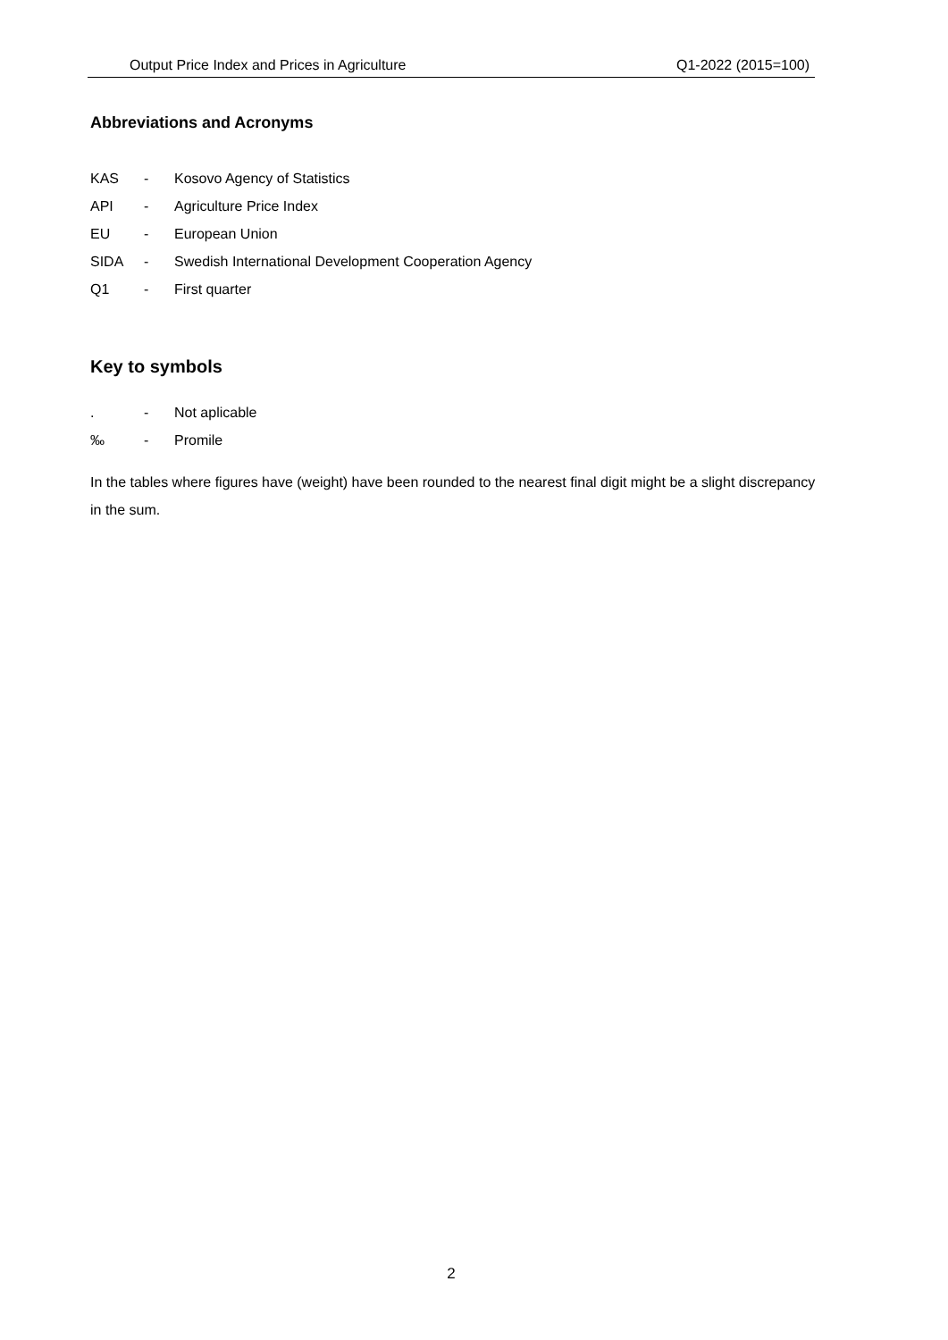Output Price Index and Prices in Agriculture Q1-2022 (2015=100)
Abbreviations and Acronyms
KAS - Kosovo Agency of Statistics
API - Agriculture Price Index
EU - European Union
SIDA - Swedish International Development Cooperation Agency
Q1 - First quarter
Key to symbols
. - Not aplicable
‰ - Promile
In the tables where figures have (weight) have been rounded to the nearest final digit might be a slight discrepancy in the sum.
2